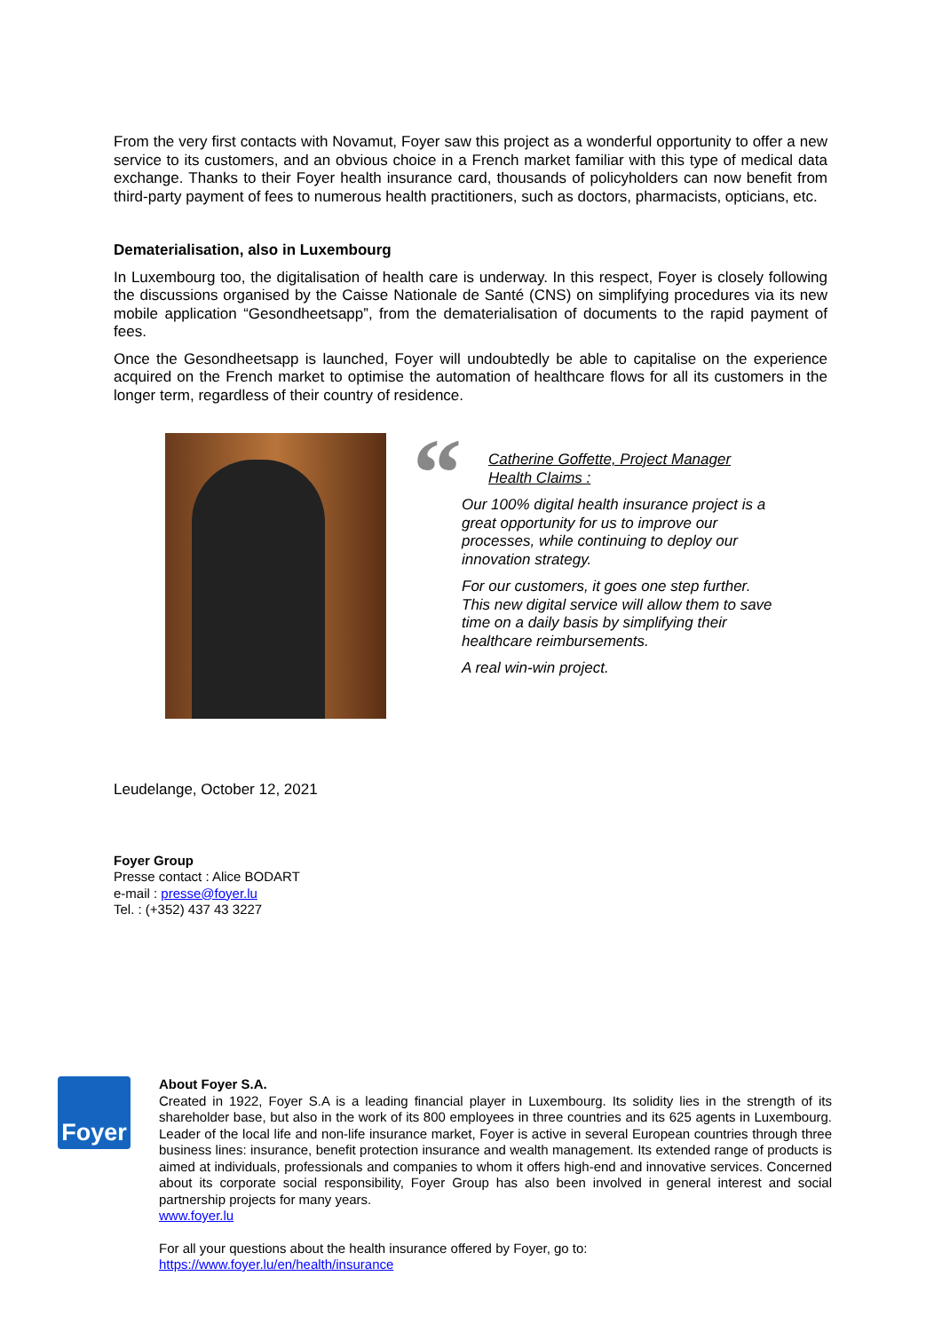From the very first contacts with Novamut, Foyer saw this project as a wonderful opportunity to offer a new service to its customers, and an obvious choice in a French market familiar with this type of medical data exchange. Thanks to their Foyer health insurance card, thousands of policyholders can now benefit from third-party payment of fees to numerous health practitioners, such as doctors, pharmacists, opticians, etc.
Dematerialisation, also in Luxembourg
In Luxembourg too, the digitalisation of health care is underway. In this respect, Foyer is closely following the discussions organised by the Caisse Nationale de Santé (CNS) on simplifying procedures via its new mobile application “Gesondheetsapp”, from the dematerialisation of documents to the rapid payment of fees.
Once the Gesondheetsapp is launched, Foyer will undoubtedly be able to capitalise on the experience acquired on the French market to optimise the automation of healthcare flows for all its customers in the longer term, regardless of their country of residence.
“
Catherine Goffette, Project Manager
Health Claims :
Our 100% digital health insurance project is a great opportunity for us to improve our processes, while continuing to deploy our innovation strategy.
For our customers, it goes one step further. This new digital service will allow them to save time on a daily basis by simplifying their healthcare reimbursements.
A real win-win project.
Leudelange, October 12, 2021
Foyer Group
Presse contact : Alice BODART
e-mail : presse@foyer.lu
Tel. : (+352) 437 43 3227
Foyer
About Foyer S.A.
Created in 1922, Foyer S.A is a leading financial player in Luxembourg. Its solidity lies in the strength of its shareholder base, but also in the work of its 800 employees in three countries and its 625 agents in Luxembourg. Leader of the local life and non-life insurance market, Foyer is active in several European countries through three business lines: insurance, benefit protection insurance and wealth management. Its extended range of products is aimed at individuals, professionals and companies to whom it offers high-end and innovative services. Concerned about its corporate social responsibility, Foyer Group has also been involved in general interest and social partnership projects for many years.
www.foyer.lu
For all your questions about the health insurance offered by Foyer, go to:
https://www.foyer.lu/en/health/insurance